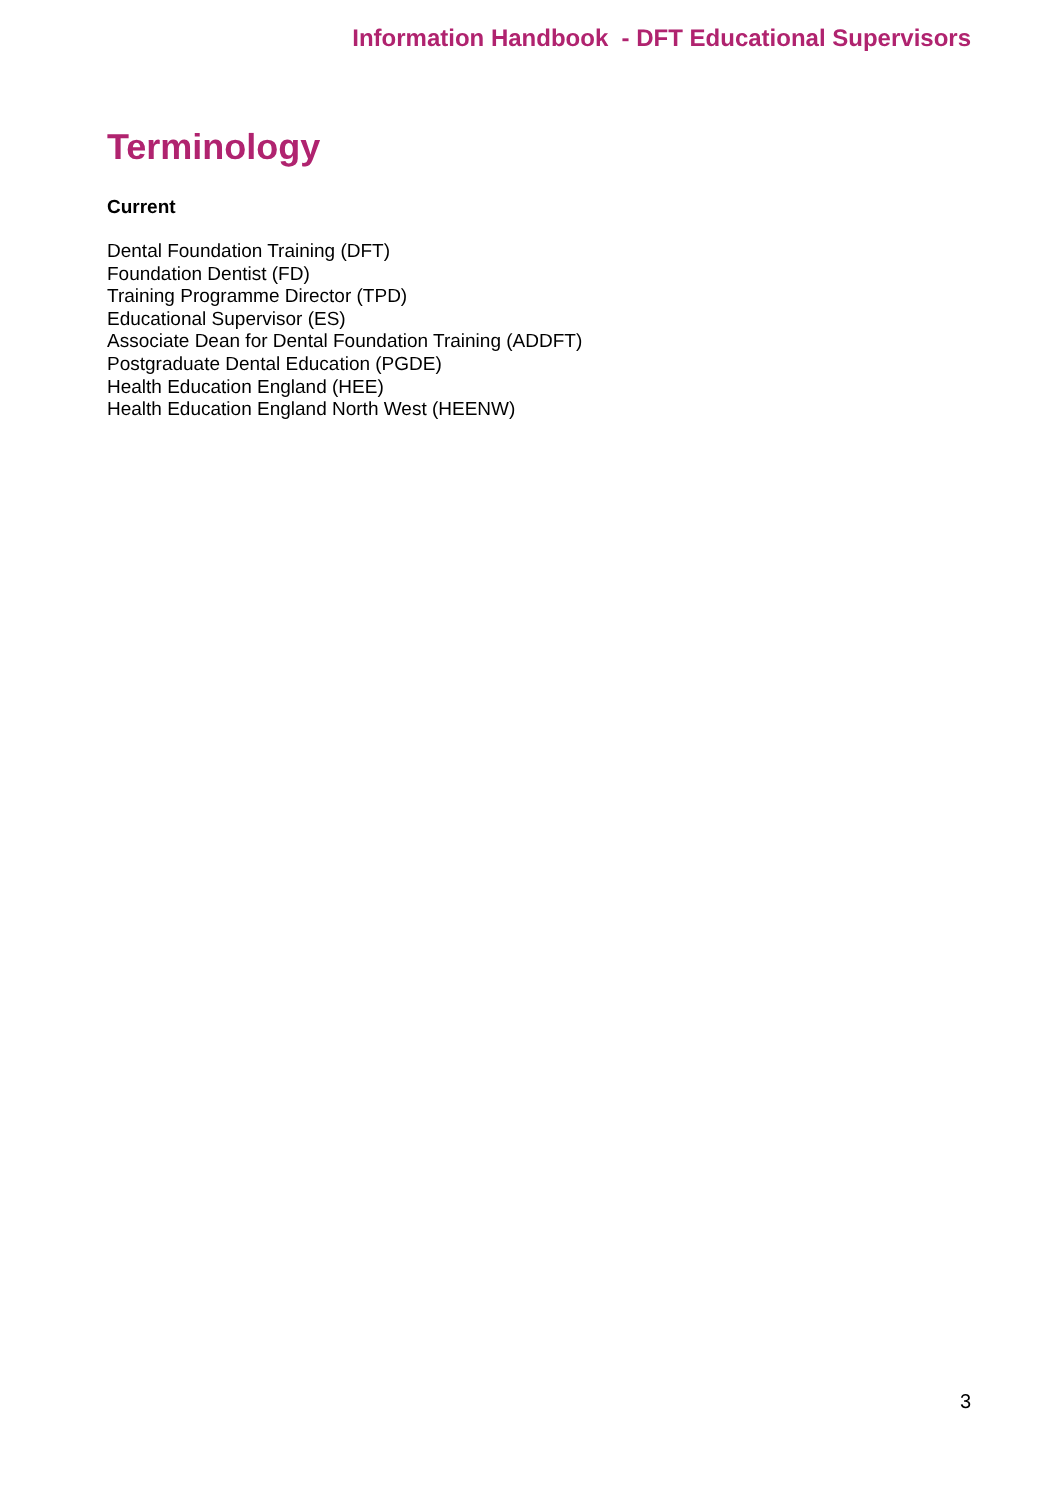Information Handbook - DFT Educational Supervisors
Terminology
Current
Dental Foundation Training (DFT)
Foundation Dentist (FD)
Training Programme Director (TPD)
Educational Supervisor (ES)
Associate Dean for Dental Foundation Training (ADDFT)
Postgraduate Dental Education (PGDE)
Health Education England (HEE)
Health Education England North West (HEENW)
3